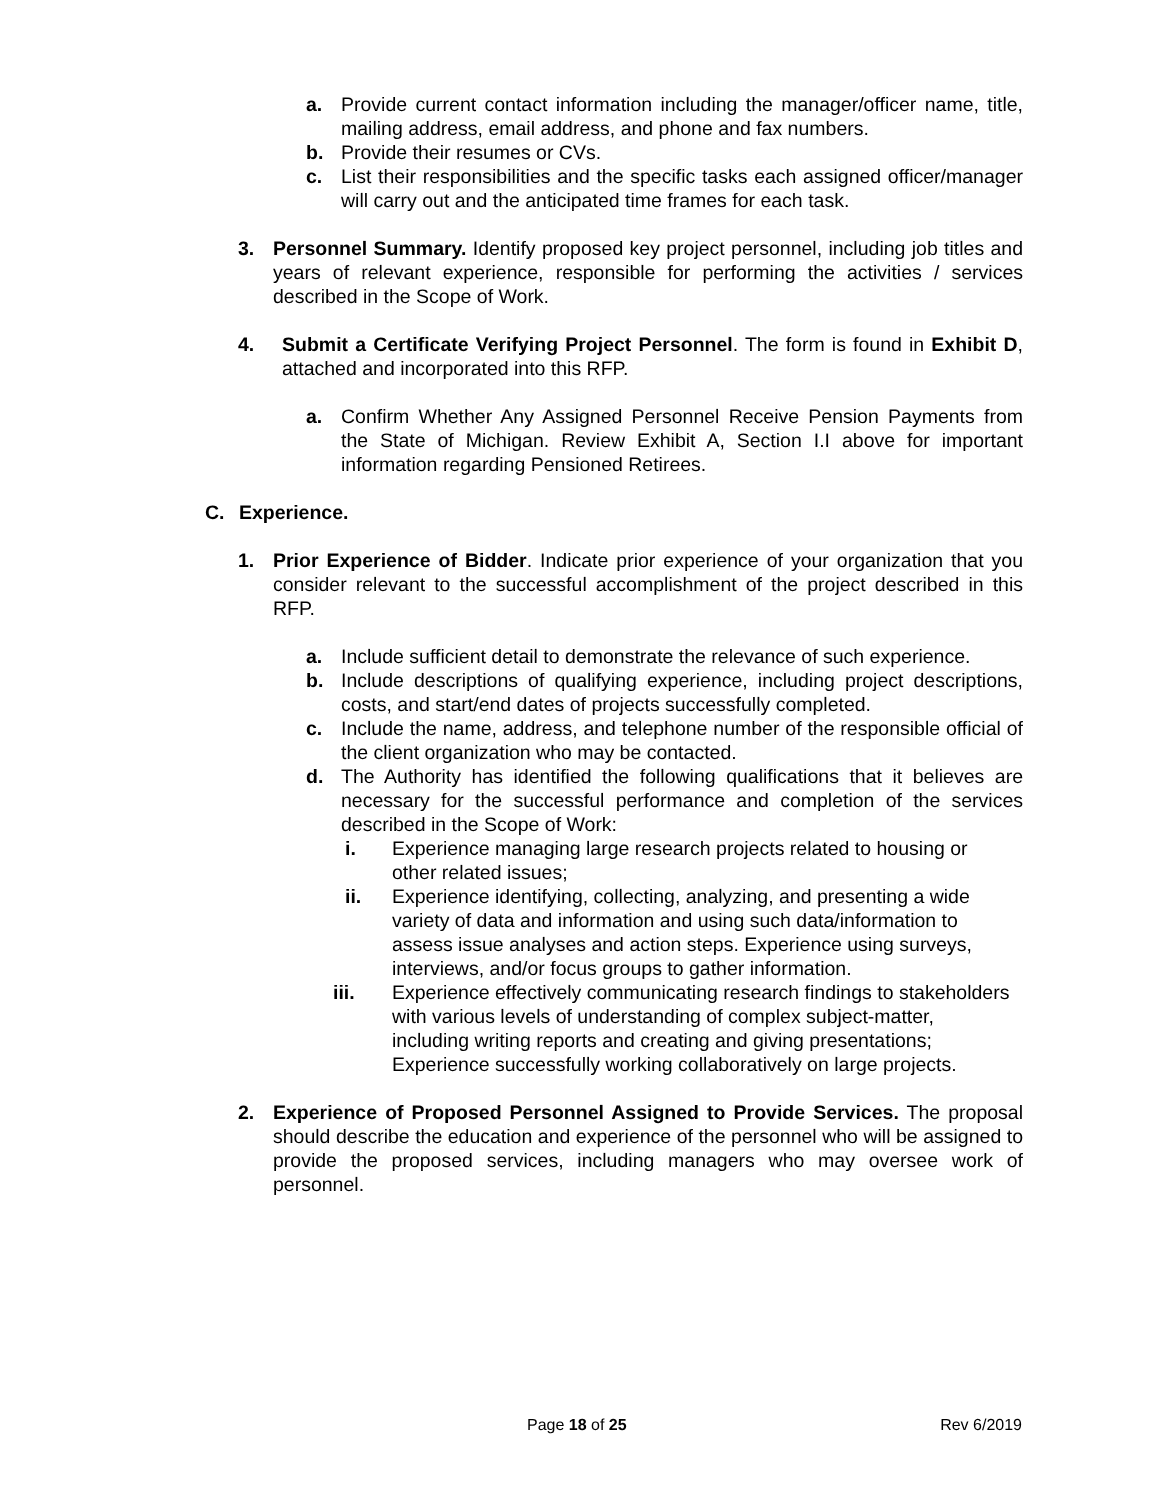a. Provide current contact information including the manager/officer name, title, mailing address, email address, and phone and fax numbers.
b. Provide their resumes or CVs.
c. List their responsibilities and the specific tasks each assigned officer/manager will carry out and the anticipated time frames for each task.
3. Personnel Summary. Identify proposed key project personnel, including job titles and years of relevant experience, responsible for performing the activities / services described in the Scope of Work.
4. Submit a Certificate Verifying Project Personnel. The form is found in Exhibit D, attached and incorporated into this RFP.
a. Confirm Whether Any Assigned Personnel Receive Pension Payments from the State of Michigan. Review Exhibit A, Section I.I above for important information regarding Pensioned Retirees.
C. Experience.
1. Prior Experience of Bidder. Indicate prior experience of your organization that you consider relevant to the successful accomplishment of the project described in this RFP.
a. Include sufficient detail to demonstrate the relevance of such experience.
b. Include descriptions of qualifying experience, including project descriptions, costs, and start/end dates of projects successfully completed.
c. Include the name, address, and telephone number of the responsible official of the client organization who may be contacted.
d. The Authority has identified the following qualifications that it believes are necessary for the successful performance and completion of the services described in the Scope of Work:
i. Experience managing large research projects related to housing or other related issues;
ii. Experience identifying, collecting, analyzing, and presenting a wide variety of data and information and using such data/information to assess issue analyses and action steps. Experience using surveys, interviews, and/or focus groups to gather information.
iii. Experience effectively communicating research findings to stakeholders with various levels of understanding of complex subject-matter, including writing reports and creating and giving presentations; Experience successfully working collaboratively on large projects.
2. Experience of Proposed Personnel Assigned to Provide Services. The proposal should describe the education and experience of the personnel who will be assigned to provide the proposed services, including managers who may oversee work of personnel.
Page 18 of 25 Rev 6/2019